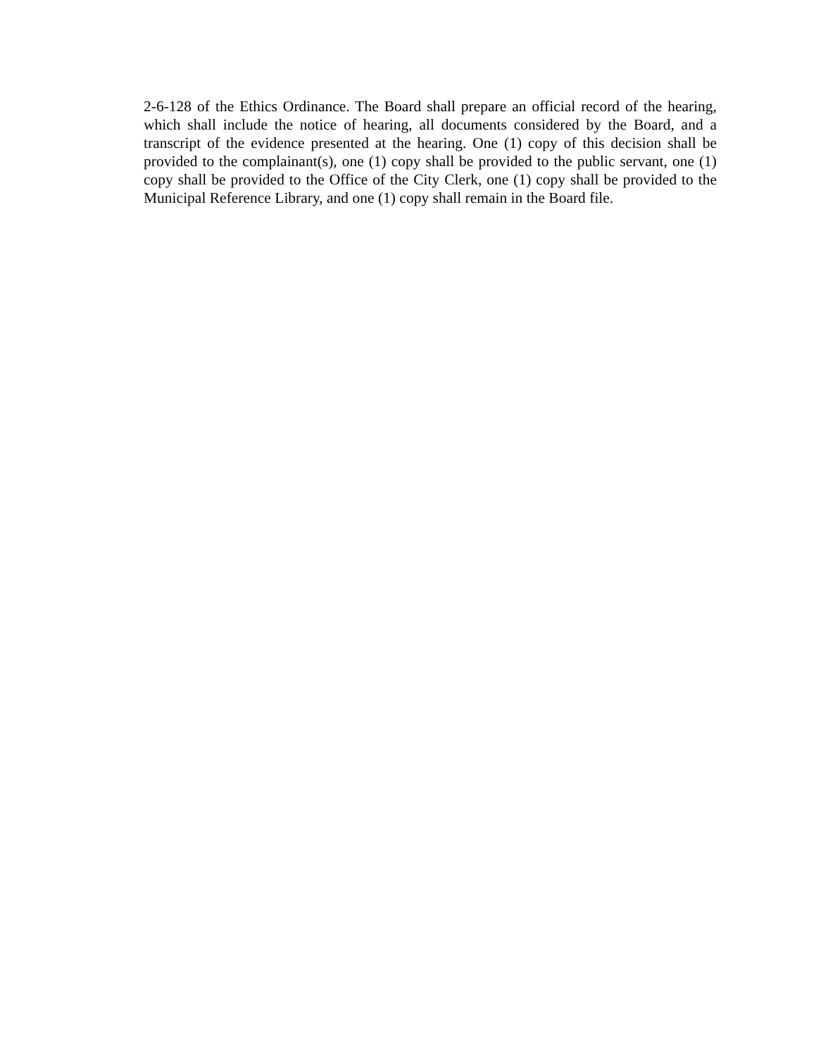2-6-128 of the Ethics Ordinance. The Board shall prepare an official record of the hearing, which shall include the notice of hearing, all documents considered by the Board, and a transcript of the evidence presented at the hearing. One (1) copy of this decision shall be provided to the complainant(s), one (1) copy shall be provided to the public servant, one (1) copy shall be provided to the Office of the City Clerk, one (1) copy shall be provided to the Municipal Reference Library, and one (1) copy shall remain in the Board file.